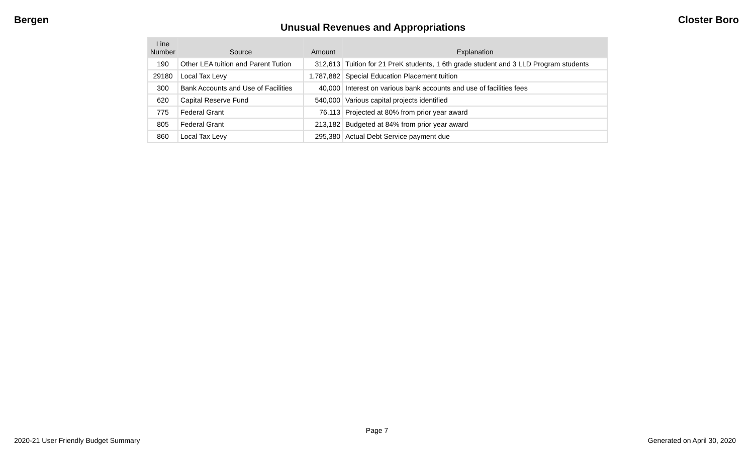Bergen Closter Boro
Unusual Revenues and Appropriations
| Line Number | Source | Amount | Explanation |
| --- | --- | --- | --- |
| 190 | Other LEA tuition and Parent Tution | 312,613 | Tuition for 21 PreK students, 1 6th grade student and 3 LLD Program students |
| 29180 | Local Tax Levy | 1,787,882 | Special Education Placement tuition |
| 300 | Bank Accounts and Use of Facilities | 40,000 | Interest on various bank accounts and use of facilities fees |
| 620 | Capital Reserve Fund | 540,000 | Various capital projects identified |
| 775 | Federal Grant | 76,113 | Projected at 80% from prior year award |
| 805 | Federal Grant | 213,182 | Budgeted at 84% from prior year award |
| 860 | Local Tax Levy | 295,380 | Actual Debt Service payment due |
Page 7
2020-21 User Friendly Budget Summary Generated on April 30, 2020